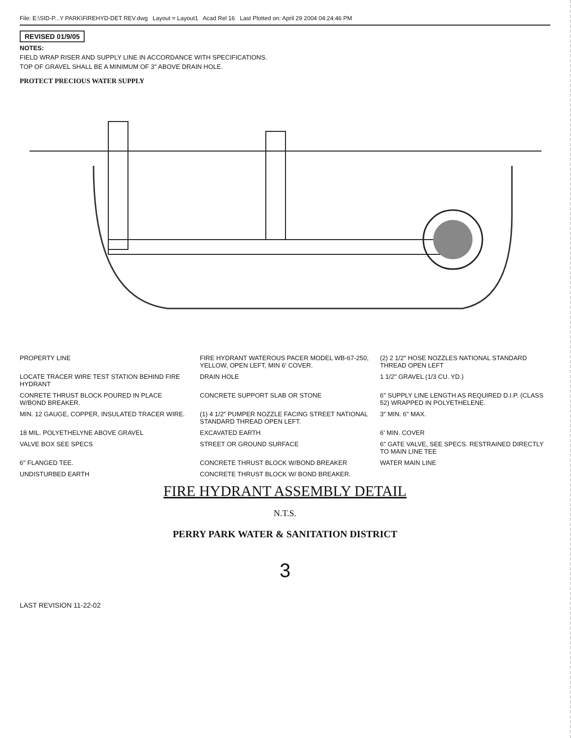File: E:\SID-P...Y PARK\FIREHYD-DET REV.dwg Layout = Layout1 Acad Rel 16 Last Plotted on: April 29 2004 04:24:46 PM
REVISED 01/9/05
NOTES:
FIELD WRAP RISER AND SUPPLY LINE IN ACCORDANCE WITH SPECIFICATIONS.
TOP OF GRAVEL SHALL BE A MINIMUM OF 3" ABOVE DRAIN HOLE.
PROTECT PRECIOUS WATER SUPPLY
PROPERTY LINE
FIRE HYDRANT WATEROUS PACER MODEL WB-67-250, YELLOW, OPEN LEFT, MIN 6' COVER.
(2) 2 1/2" HOSE NOZZLES NATIONAL STANDARD THREAD OPEN LEFT
LOCATE TRACER WIRE TEST STATION BEHIND FIRE HYDRANT
DRAIN HOLE
1 1/2" GRAVEL (1/3 CU. YD.)
CONRETE THRUST BLOCK POURED IN PLACE W/BOND BREAKER.
CONCRETE SUPPORT SLAB OR STONE
6" SUPPLY LINE LENGTH AS REQUIRED D.I.P. (CLASS 52) WRAPPED IN POLYETHELENE.
MIN. 12 GAUGE, COPPER, INSULATED TRACER WIRE.
(1) 4 1/2" PUMPER NOZZLE FACING STREET NATIONAL STANDARD THREAD OPEN LEFT.
3" MIN. 6" MAX.
18 MIL. POLYETHELYNE ABOVE GRAVEL
EXCAVATED EARTH
6' MIN. COVER
VALVE BOX SEE SPECS
STREET OR GROUND SURFACE
6" GATE VALVE, SEE SPECS. RESTRAINED DIRECTLY TO MAIN LINE TEE
6" FLANGED TEE.
CONCRETE THRUST BLOCK W/BOND BREAKER
WATER MAIN LINE
UNDISTURBED EARTH
CONCRETE THRUST BLOCK W/ BOND BREAKER.
FIRE HYDRANT ASSEMBLY DETAIL
N.T.S.
PERRY PARK WATER & SANITATION DISTRICT
3
LAST REVISION 11-22-02